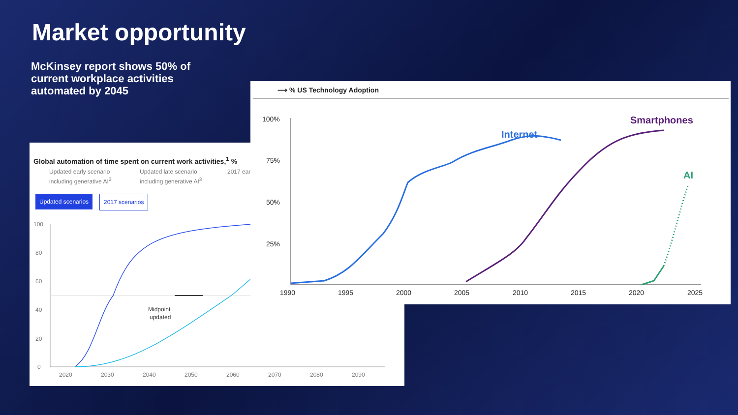Market opportunity
McKinsey report shows 50% of current workplace activities automated by 2045
Global automation of time spent on current work activities,<sup>1</sup> %
Updated early scenario
including generative AI<sup>2</sup>
Updated late scenario
including generative AI<sup>3</sup>
2017 ear
Updated scenarios 2017 scenarios
100
80
60
40
20
0
2020
2030
2040
2050
2060
2070
2080
2090
Midpoint
updated
⟶ % US Technology Adoption
100%
75%
50%
25%
1990
1995
2000
2005
2010
2015
2020
2025
Internet
Smartphones
AI